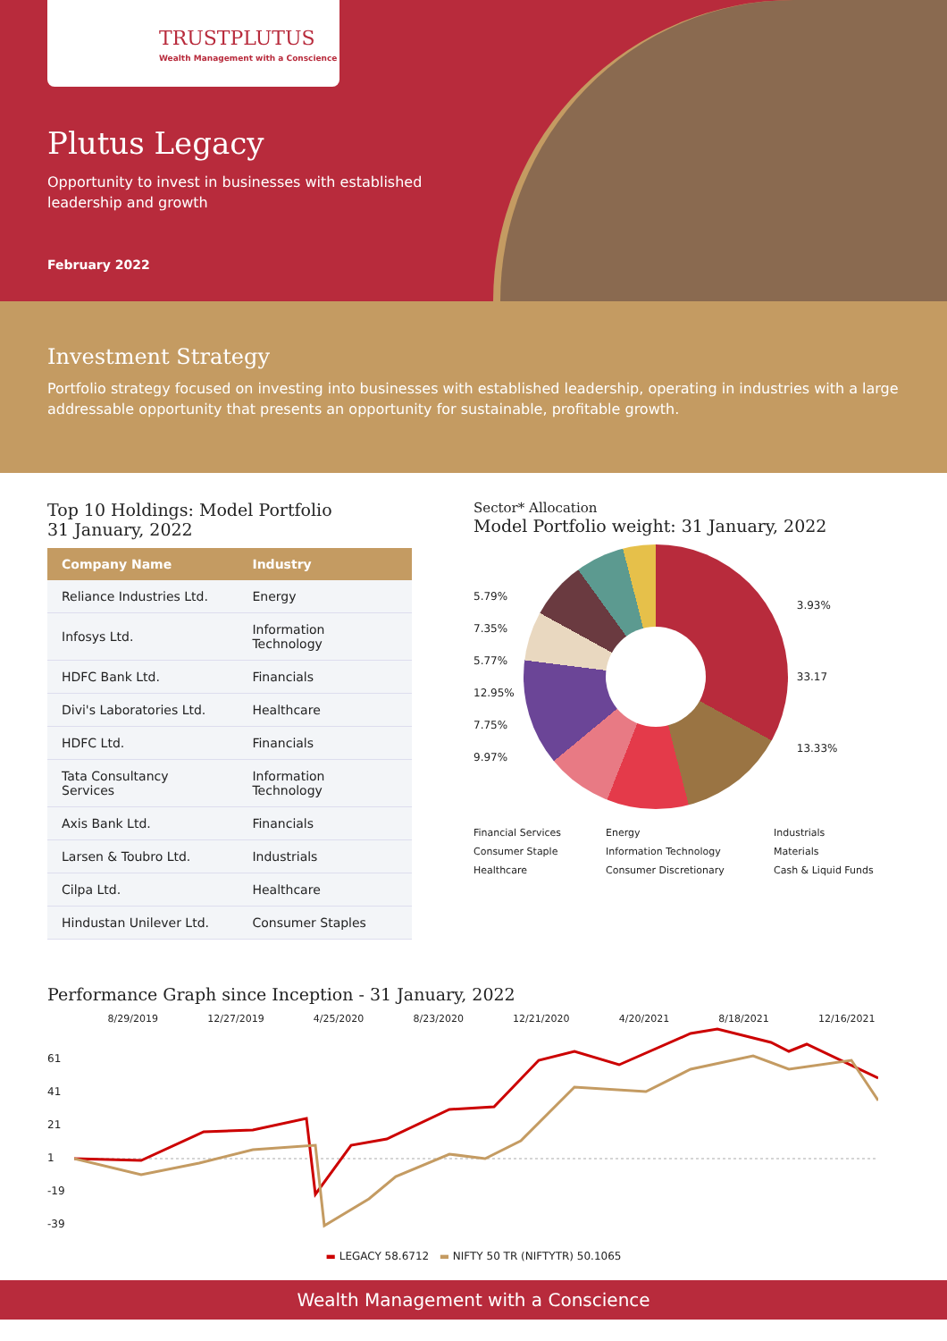TRUSTPLUTUS
Wealth Management with a Conscience
Plutus Legacy
Opportunity to invest in businesses with established leadership and growth
February 2022
Investment Strategy
Portfolio strategy focused on investing into businesses with established leadership, operating in industries with a large addressable opportunity that presents an opportunity for sustainable, profitable growth.
Top 10 Holdings: Model Portfolio
31 January, 2022
| Company Name | Industry |
| --- | --- |
| Reliance Industries Ltd. | Energy |
| Infosys Ltd. | Information Technology |
| HDFC Bank Ltd. | Financials |
| Divi's Laboratories Ltd. | Healthcare |
| HDFC Ltd. | Financials |
| Tata Consultancy Services | Information Technology |
| Axis Bank Ltd. | Financials |
| Larsen & Toubro Ltd. | Industrials |
| Cilpa Ltd. | Healthcare |
| Hindustan Unilever Ltd. | Consumer Staples |
Sector* Allocation
Model Portfolio weight: 31 January, 2022
5.79%
7.35%
5.77%
12.95%
7.75%
9.97%
3.93%
33.17
13.33%
Financial Services Energy Industrials Consumer Staple Information Technology Materials Healthcare Consumer Discretionary Cash & Liquid Funds
Performance Graph since Inception - 31 January, 2022
8/29/2019 12/27/2019 4/25/2020 8/23/2020 12/21/2020 4/20/2021 8/18/2021 12/16/2021
61
41
21
1
-19
-39
▬ LEGACY 58.6712 ▬ NIFTY 50 TR (NIFTYTR) 50.1065
Wealth Management with a Conscience